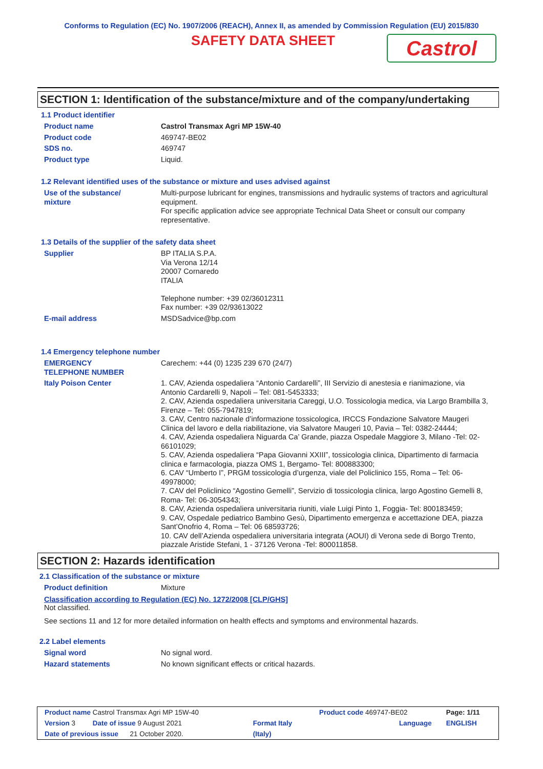Conforms to Regulation (EC) No. 1907/2006 (REACH), Annex II, as amended by Commission Regulation (EU) 2015/830
SAFETY DATA SHEET
Castrol
SECTION 1: Identification of the substance/mixture and of the company/undertaking
1.1 Product identifier
| Product name | Castrol Transmax Agri MP 15W-40 |
| Product code | 469747-BE02 |
| SDS no. | 469747 |
| Product type | Liquid. |
1.2 Relevant identified uses of the substance or mixture and uses advised against
| Use of the substance/ mixture | Multi-purpose lubricant for engines, transmissions and hydraulic systems of tractors and agricultural equipment. For specific application advice see appropriate Technical Data Sheet or consult our company representative. |
1.3 Details of the supplier of the safety data sheet
| Supplier | BP ITALIA S.P.A. Via Verona 12/14 20007 Cornaredo ITALIA Telephone number: +39 02/36012311 Fax number: +39 02/93613022 |
| E-mail address | MSDSadvice@bp.com |
1.4 Emergency telephone number
| EMERGENCY TELEPHONE NUMBER | Carechem: +44 (0) 1235 239 670 (24/7) |
| Italy Poison Center | 1. CAV, Azienda ospedaliera “Antonio Cardarelli”, III Servizio di anestesia e rianimazione, via Antonio Cardarelli 9, Napoli – Tel: 081-5453333; 2. CAV, Azienda ospedaliera universitaria Careggi, U.O. Tossicologia medica, via Largo Brambilla 3, Firenze – Tel: 055-7947819; 3. CAV, Centro nazionale d’informazione tossicologica, IRCCS Fondazione Salvatore Maugeri Clinica del lavoro e della riabilitazione, via Salvatore Maugeri 10, Pavia – Tel: 0382-24444; 4. CAV, Azienda ospedaliera Niguarda Ca’ Grande, piazza Ospedale Maggiore 3, Milano -Tel: 02-66101029; 5. CAV, Azienda ospedaliera “Papa Giovanni XXIII”, tossicologia clinica, Dipartimento di farmacia clinica e farmacologia, piazza OMS 1, Bergamo- Tel: 800883300; 6. CAV “Umberto I”, PRGM tossicologia d’urgenza, viale del Policlinico 155, Roma – Tel: 06-49978000; 7. CAV del Policlinico “Agostino Gemelli”, Servizio di tossicologia clinica, largo Agostino Gemelli 8, Roma- Tel: 06-3054343; 8. CAV, Azienda ospedaliera universitaria riuniti, viale Luigi Pinto 1, Foggia- Tel: 800183459; 9. CAV, Ospedale pediatrico Bambino Gesù, Dipartimento emergenza e accettazione DEA, piazza Sant’Onofrio 4, Roma – Tel: 06 68593726; 10. CAV dell’Azienda ospedaliera universitaria integrata (AOUI) di Verona sede di Borgo Trento, piazzale Aristide Stefani, 1 - 37126 Verona -Tel: 800011858. |
SECTION 2: Hazards identification
2.1 Classification of the substance or mixture
| Product definition | Mixture |
Classification according to Regulation (EC) No. 1272/2008 [CLP/GHS]
Not classified.
See sections 11 and 12 for more detailed information on health effects and symptoms and environmental hazards.
2.2 Label elements
| Signal word | No signal word. |
| Hazard statements | No known significant effects or critical hazards. |
| Product name Castrol Transmax Agri MP 15W-40 | | Product code 469747-BE02 | Page: 1/11 |
| Version 3 Date of issue 9 August 2021 | Format Italy | Language | ENGLISH |
| Date of previous issue 21 October 2020. | (Italy) | | |